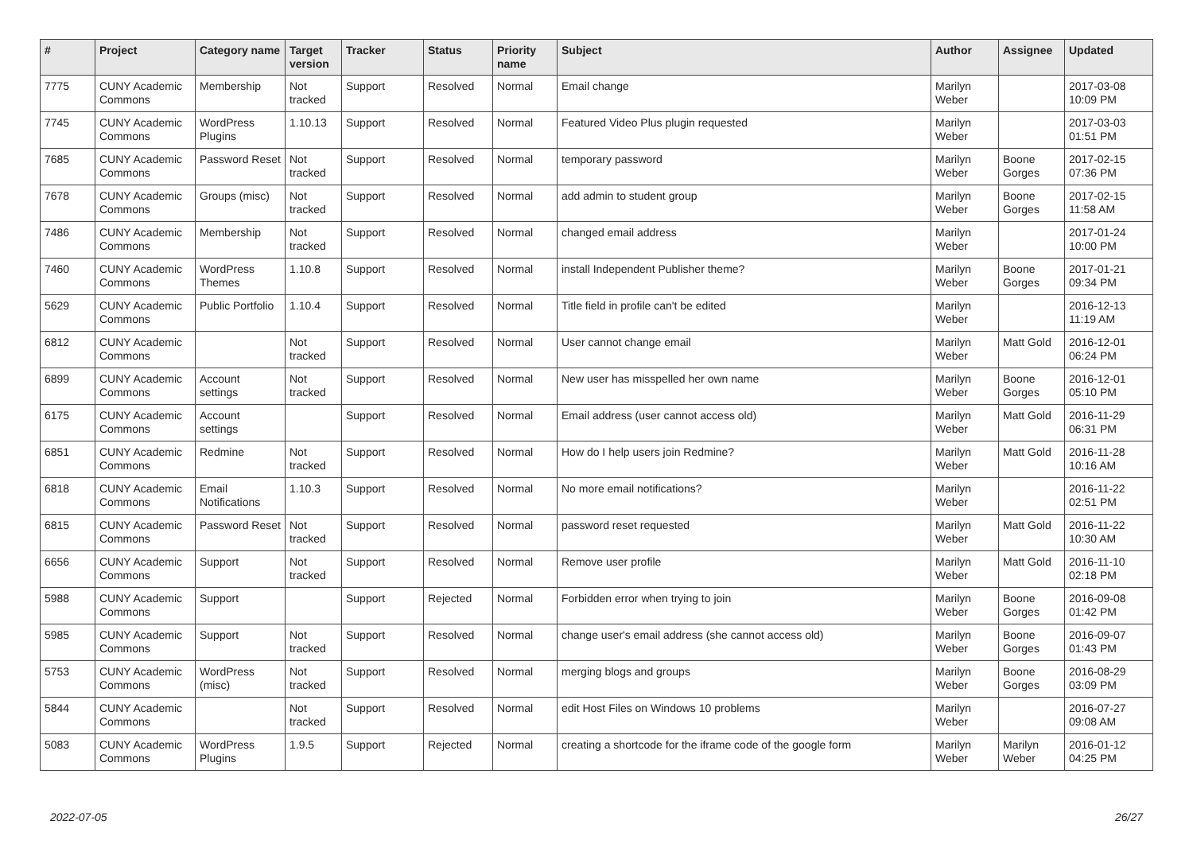| # | Project | Category name | Target version | Tracker | Status | Priority name | Subject | Author | Assignee | Updated |
| --- | --- | --- | --- | --- | --- | --- | --- | --- | --- | --- |
| 7775 | CUNY Academic Commons | Membership | Not tracked | Support | Resolved | Normal | Email change | Marilyn Weber | | 2017-03-08 10:09 PM |
| 7745 | CUNY Academic Commons | WordPress Plugins | 1.10.13 | Support | Resolved | Normal | Featured Video Plus plugin requested | Marilyn Weber | | 2017-03-03 01:51 PM |
| 7685 | CUNY Academic Commons | Password Reset | Not tracked | Support | Resolved | Normal | temporary password | Marilyn Weber | Boone Gorges | 2017-02-15 07:36 PM |
| 7678 | CUNY Academic Commons | Groups (misc) | Not tracked | Support | Resolved | Normal | add admin to student group | Marilyn Weber | Boone Gorges | 2017-02-15 11:58 AM |
| 7486 | CUNY Academic Commons | Membership | Not tracked | Support | Resolved | Normal | changed email address | Marilyn Weber | | 2017-01-24 10:00 PM |
| 7460 | CUNY Academic Commons | WordPress Themes | 1.10.8 | Support | Resolved | Normal | install Independent Publisher theme? | Marilyn Weber | Boone Gorges | 2017-01-21 09:34 PM |
| 5629 | CUNY Academic Commons | Public Portfolio | 1.10.4 | Support | Resolved | Normal | Title field in profile can't be edited | Marilyn Weber | | 2016-12-13 11:19 AM |
| 6812 | CUNY Academic Commons | | Not tracked | Support | Resolved | Normal | User cannot change email | Marilyn Weber | Matt Gold | 2016-12-01 06:24 PM |
| 6899 | CUNY Academic Commons | Account settings | Not tracked | Support | Resolved | Normal | New user has misspelled her own name | Marilyn Weber | Boone Gorges | 2016-12-01 05:10 PM |
| 6175 | CUNY Academic Commons | Account settings | | Support | Resolved | Normal | Email address (user cannot access old) | Marilyn Weber | Matt Gold | 2016-11-29 06:31 PM |
| 6851 | CUNY Academic Commons | Redmine | Not tracked | Support | Resolved | Normal | How do I help users join Redmine? | Marilyn Weber | Matt Gold | 2016-11-28 10:16 AM |
| 6818 | CUNY Academic Commons | Email Notifications | 1.10.3 | Support | Resolved | Normal | No more email notifications? | Marilyn Weber | | 2016-11-22 02:51 PM |
| 6815 | CUNY Academic Commons | Password Reset | Not tracked | Support | Resolved | Normal | password reset requested | Marilyn Weber | Matt Gold | 2016-11-22 10:30 AM |
| 6656 | CUNY Academic Commons | Support | Not tracked | Support | Resolved | Normal | Remove user profile | Marilyn Weber | Matt Gold | 2016-11-10 02:18 PM |
| 5988 | CUNY Academic Commons | Support | | Support | Rejected | Normal | Forbidden error when trying to join | Marilyn Weber | Boone Gorges | 2016-09-08 01:42 PM |
| 5985 | CUNY Academic Commons | Support | Not tracked | Support | Resolved | Normal | change user's email address (she cannot access old) | Marilyn Weber | Boone Gorges | 2016-09-07 01:43 PM |
| 5753 | CUNY Academic Commons | WordPress (misc) | Not tracked | Support | Resolved | Normal | merging blogs and groups | Marilyn Weber | Boone Gorges | 2016-08-29 03:09 PM |
| 5844 | CUNY Academic Commons | | Not tracked | Support | Resolved | Normal | edit Host Files on Windows 10 problems | Marilyn Weber | | 2016-07-27 09:08 AM |
| 5083 | CUNY Academic Commons | WordPress Plugins | 1.9.5 | Support | Rejected | Normal | creating a shortcode for the iframe code of the google form | Marilyn Weber | Marilyn Weber | 2016-01-12 04:25 PM |
2022-07-05 26/27